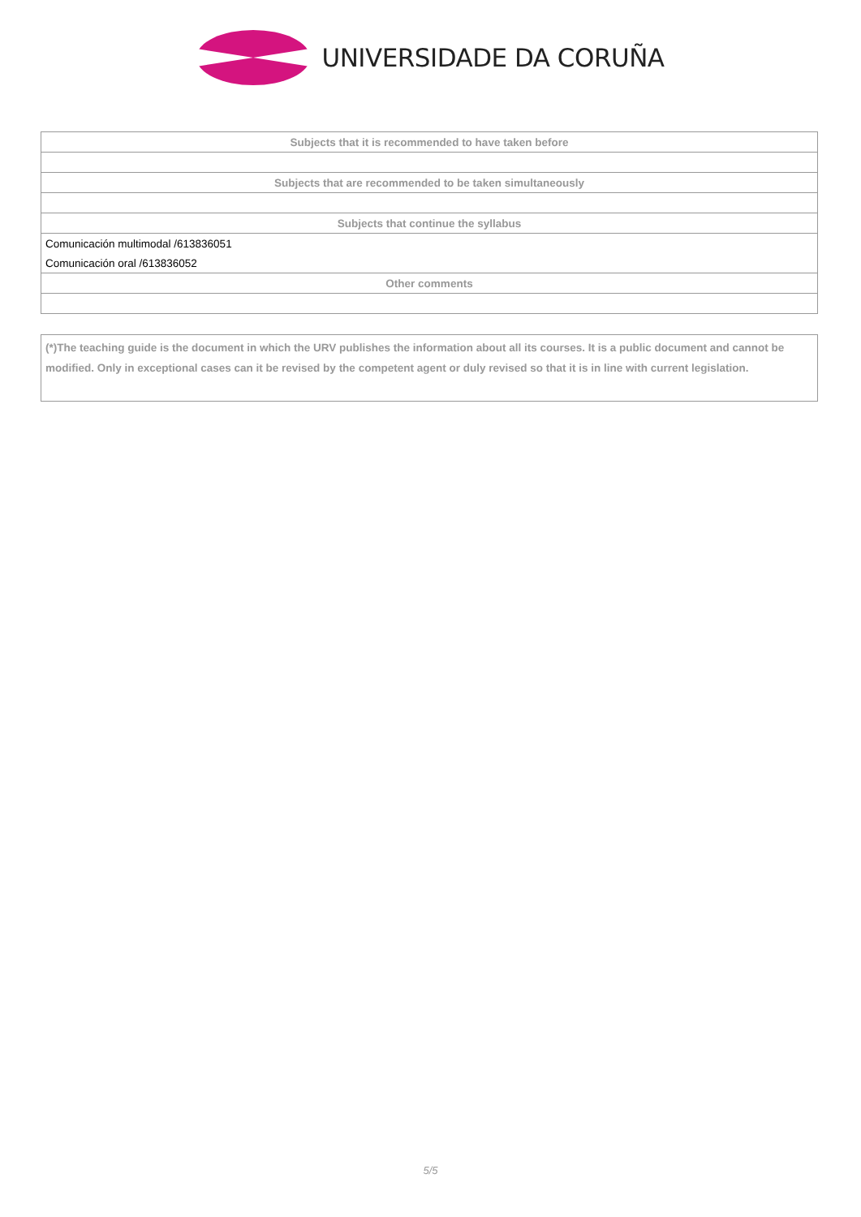UNIVERSIDADE DA CORUÑA
| Subjects that it is recommended to have taken before |
| --- |
| Subjects that are recommended to be taken simultaneously |
| Subjects that continue the syllabus |
| Comunicación multimodal /613836051 |
| Comunicación oral /613836052 |
| Other comments |
(*)The teaching guide is the document in which the URV publishes the information about all its courses. It is a public document and cannot be modified. Only in exceptional cases can it be revised by the competent agent or duly revised so that it is in line with current legislation.
5/5